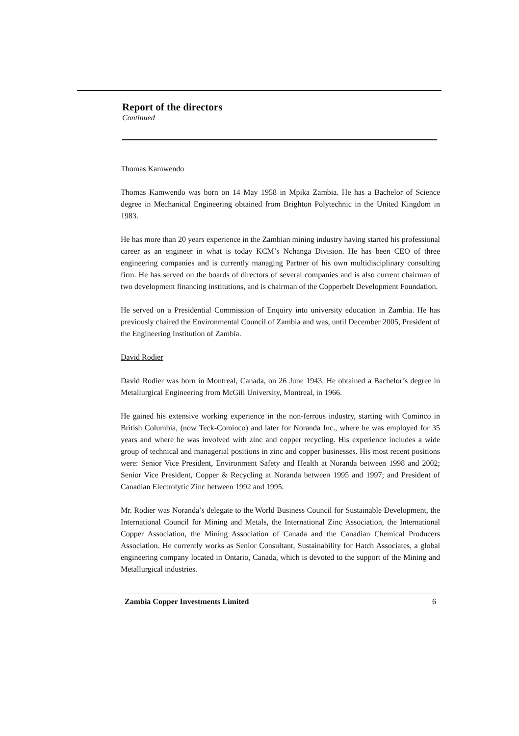Report of the directors
Continued
Thomas Kamwendo
Thomas Kamwendo was born on 14 May 1958 in Mpika Zambia. He has a Bachelor of Science degree in Mechanical Engineering obtained from Brighton Polytechnic in the United Kingdom in 1983.
He has more than 20 years experience in the Zambian mining industry having started his professional career as an engineer in what is today KCM’s Nchanga Division. He has been CEO of three engineering companies and is currently managing Partner of his own multidisciplinary consulting firm. He has served on the boards of directors of several companies and is also current chairman of two development financing institutions, and is chairman of the Copperbelt Development Foundation.
He served on a Presidential Commission of Enquiry into university education in Zambia. He has previously chaired the Environmental Council of Zambia and was, until December 2005, President of the Engineering Institution of Zambia.
David Rodier
David Rodier was born in Montreal, Canada, on 26 June 1943. He obtained a Bachelor’s degree in Metallurgical Engineering from McGill University, Montreal, in 1966.
He gained his extensive working experience in the non-ferrous industry, starting with Cominco in British Columbia, (now Teck-Cominco) and later for Noranda Inc., where he was employed for 35 years and where he was involved with zinc and copper recycling. His experience includes a wide group of technical and managerial positions in zinc and copper businesses. His most recent positions were: Senior Vice President, Environment Safety and Health at Noranda between 1998 and 2002; Senior Vice President, Copper & Recycling at Noranda between 1995 and 1997; and President of Canadian Electrolytic Zinc between 1992 and 1995.
Mr. Rodier was Noranda’s delegate to the World Business Council for Sustainable Development, the International Council for Mining and Metals, the International Zinc Association, the International Copper Association, the Mining Association of Canada and the Canadian Chemical Producers Association. He currently works as Senior Consultant, Sustainability for Hatch Associates, a global engineering company located in Ontario, Canada, which is devoted to the support of the Mining and Metallurgical industries.
Zambia Copper Investments Limited 6